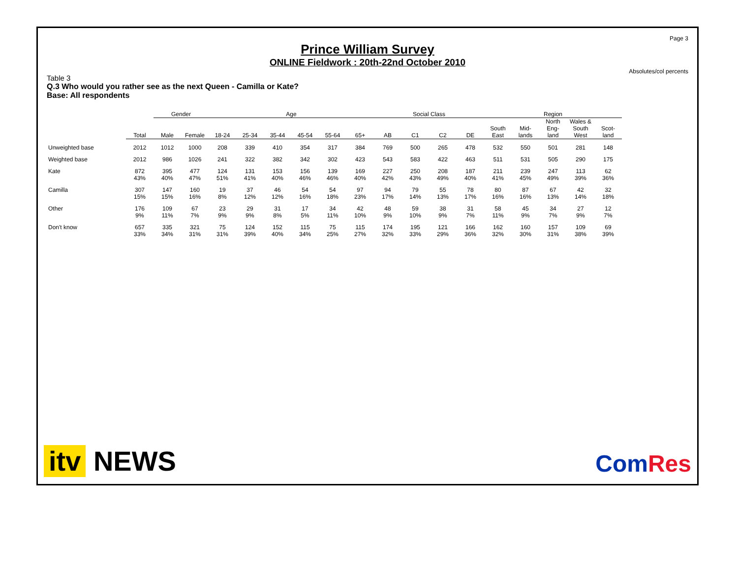Page 3
Prince William Survey
ONLINE Fieldwork : 20th-22nd October 2010
Absolutes/col percents
Table 3
Q.3 Who would you rather see as the next Queen - Camilla or Kate?
Base: All respondents
| | | Gender | | Age | | | | | | Social Class | | | | Region | | | | |
| --- | --- | --- | --- | --- | --- | --- | --- | --- | --- | --- | --- | --- | --- | --- | --- | --- | --- | --- |
| | Total | Male | Female | 18-24 | 25-34 | 35-44 | 45-54 | 55-64 | 65+ | AB | C1 | C2 | DE | South East | Mid- lands | North Eng- land | Wales & South West | Scot- land |
| Unweighted base | 2012 | 1012 | 1000 | 208 | 339 | 410 | 354 | 317 | 384 | 769 | 500 | 265 | 478 | 532 | 550 | 501 | 281 | 148 |
| Weighted base | 2012 | 986 | 1026 | 241 | 322 | 382 | 342 | 302 | 423 | 543 | 583 | 422 | 463 | 511 | 531 | 505 | 290 | 175 |
| Kate | 872 43% | 395 40% | 477 47% | 124 51% | 131 41% | 153 40% | 156 46% | 139 46% | 169 40% | 227 42% | 250 43% | 208 49% | 187 40% | 211 41% | 239 45% | 247 49% | 113 39% | 62 36% |
| Camilla | 307 15% | 147 15% | 160 16% | 19 8% | 37 12% | 46 12% | 54 16% | 54 18% | 97 23% | 94 17% | 79 14% | 55 13% | 78 17% | 80 16% | 87 16% | 67 13% | 42 14% | 32 18% |
| Other | 176 9% | 109 11% | 67 7% | 23 9% | 29 9% | 31 8% | 17 5% | 34 11% | 42 10% | 48 9% | 59 10% | 38 9% | 31 7% | 58 11% | 45 9% | 34 7% | 27 9% | 12 7% |
| Don't know | 657 33% | 335 34% | 321 31% | 75 31% | 124 39% | 152 40% | 115 34% | 75 25% | 115 27% | 174 32% | 195 33% | 121 29% | 166 36% | 162 32% | 160 30% | 157 31% | 109 38% | 69 39% |
itv NEWS
ComRes